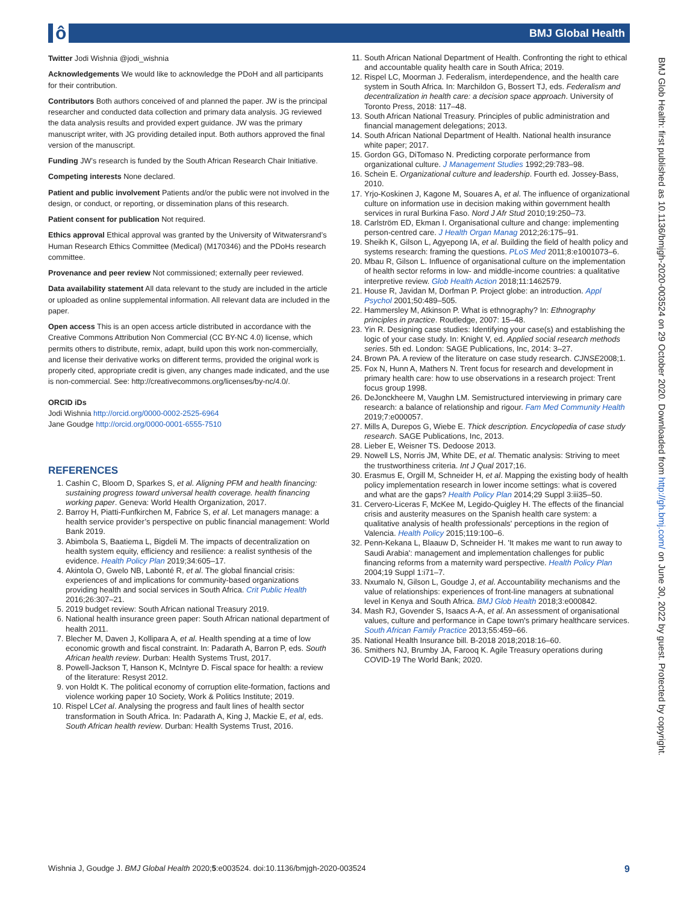ô BMJ Global Health
BMJ Glob Health: first published as 10.1136/bmjgh-2020-003524 on 29 October 2020. Downloaded from http://gh.bmj.com/ on June 30, 2022 by guest. Protected by copyright.
Twitter Jodi Wishnia @jodi_wishnia
Acknowledgements We would like to acknowledge the PDoH and all participants for their contribution.
Contributors Both authors conceived of and planned the paper. JW is the principal researcher and conducted data collection and primary data analysis. JG reviewed the data analysis results and provided expert guidance. JW was the primary manuscript writer, with JG providing detailed input. Both authors approved the final version of the manuscript.
Funding JW’s research is funded by the South African Research Chair Initiative.
Competing interests None declared.
Patient and public involvement Patients and/or the public were not involved in the design, or conduct, or reporting, or dissemination plans of this research.
Patient consent for publication Not required.
Ethics approval Ethical approval was granted by the University of Witwatersrand’s Human Research Ethics Committee (Medical) (M170346) and the PDoHs research committee.
Provenance and peer review Not commissioned; externally peer reviewed.
Data availability statement All data relevant to the study are included in the article or uploaded as online supplemental information. All relevant data are included in the paper.
Open access This is an open access article distributed in accordance with the Creative Commons Attribution Non Commercial (CC BY-NC 4.0) license, which permits others to distribute, remix, adapt, build upon this work non-commercially, and license their derivative works on different terms, provided the original work is properly cited, appropriate credit is given, any changes made indicated, and the use is non-commercial. See: http://creativecommons.org/licenses/by-nc/4.0/.
ORCID iDs
Jodi Wishnia http://orcid.org/0000-0002-2525-6964
Jane Goudge http://orcid.org/0000-0001-6555-7510
REFERENCES
1. Cashin C, Bloom D, Sparkes S, et al. Aligning PFM and health financing: sustaining progress toward universal health coverage. health financing working paper. Geneva: World Health Organization, 2017.
2. Barroy H, Piatti-Funfkirchen M, Fabrice S, et al. Let managers manage: a health service provider’s perspective on public financial management: World Bank 2019.
3. Abimbola S, Baatiema L, Bigdeli M. The impacts of decentralization on health system equity, efficiency and resilience: a realist synthesis of the evidence. Health Policy Plan 2019;34:605–17.
4. Akintola O, Gwelo NB, Labonté R, et al. The global financial crisis: experiences of and implications for community-based organizations providing health and social services in South Africa. Crit Public Health 2016;26:307–21.
5. 2019 budget review: South African national Treasury 2019.
6. National health insurance green paper: South African national department of health 2011.
7. Blecher M, Daven J, Kollipara A, et al. Health spending at a time of low economic growth and fiscal constraint. In: Padarath A, Barron P, eds. South African health review. Durban: Health Systems Trust, 2017.
8. Powell-Jackson T, Hanson K, McIntyre D. Fiscal space for health: a review of the literature: Resyst 2012.
9. von Holdt K. The political economy of corruption elite-formation, factions and violence working paper 10 Society, Work & Politics Institute; 2019.
10. Rispel LCet al. Analysing the progress and fault lines of health sector transformation in South Africa. In: Padarath A, King J, Mackie E, et al, eds. South African health review. Durban: Health Systems Trust, 2016.
11. South African National Department of Health. Confronting the right to ethical and accountable quality health care in South Africa; 2019.
12. Rispel LC, Moorman J. Federalism, interdependence, and the health care system in South Africa. In: Marchildon G, Bossert TJ, eds. Federalism and decentralization in health care: a decision space approach. University of Toronto Press, 2018: 117–48.
13. South African National Treasury. Principles of public administration and financial management delegations; 2013.
14. South African National Department of Health. National health insurance white paper; 2017.
15. Gordon GG, DiTomaso N. Predicting corporate performance from organizational culture. J Management Studies 1992;29:783–98.
16. Schein E. Organizational culture and leadership. Fourth ed. Jossey-Bass, 2010.
17. Yrjo-Koskinen J, Kagone M, Souares A, et al. The influence of organizational culture on information use in decision making within government health services in rural Burkina Faso. Nord J Afr Stud 2010;19:250–73.
18. Carlström ED, Ekman I. Organisational culture and change: implementing person-centred care. J Health Organ Manag 2012;26:175–91.
19. Sheikh K, Gilson L, Agyepong IA, et al. Building the field of health policy and systems research: framing the questions. PLoS Med 2011;8:e1001073–6.
20. Mbau R, Gilson L. Influence of organisational culture on the implementation of health sector reforms in low- and middle-income countries: a qualitative interpretive review. Glob Health Action 2018;11:1462579.
21. House R, Javidan M, Dorfman P. Project globe: an introduction. Appl Psychol 2001;50:489–505.
22. Hammersley M, Atkinson P. What is ethnography? In: Ethnography principles in practice. Routledge, 2007: 15–48.
23. Yin R. Designing case studies: Identifying your case(s) and establishing the logic of your case study. In: Knight V, ed. Applied social research methods series. 5th ed. London: SAGE Publications, Inc, 2014: 3–27.
24. Brown PA. A review of the literature on case study research. CJNSE2008;1.
25. Fox N, Hunn A, Mathers N. Trent focus for research and development in primary health care: how to use observations in a research project: Trent focus group 1998.
26. DeJonckheere M, Vaughn LM. Semistructured interviewing in primary care research: a balance of relationship and rigour. Fam Med Community Health 2019;7:e000057.
27. Mills A, Durepos G, Wiebe E. Thick description. Encyclopedia of case study research. SAGE Publications, Inc, 2013.
28. Lieber E, Weisner TS. Dedoose 2013.
29. Nowell LS, Norris JM, White DE, et al. Thematic analysis: Striving to meet the trustworthiness criteria. Int J Qual 2017;16.
30. Erasmus E, Orgill M, Schneider H, et al. Mapping the existing body of health policy implementation research in lower income settings: what is covered and what are the gaps? Health Policy Plan 2014;29 Suppl 3:iii35–50.
31. Cervero-Liceras F, McKee M, Legido-Quigley H. The effects of the financial crisis and austerity measures on the Spanish health care system: a qualitative analysis of health professionals' perceptions in the region of Valencia. Health Policy 2015;119:100–6.
32. Penn-Kekana L, Blaauw D, Schneider H. 'It makes me want to run away to Saudi Arabia': management and implementation challenges for public financing reforms from a maternity ward perspective. Health Policy Plan 2004;19 Suppl 1:i71–7.
33. Nxumalo N, Gilson L, Goudge J, et al. Accountability mechanisms and the value of relationships: experiences of front-line managers at subnational level in Kenya and South Africa. BMJ Glob Health 2018;3:e000842.
34. Mash RJ, Govender S, Isaacs A-A, et al. An assessment of organisational values, culture and performance in Cape town's primary healthcare services. South African Family Practice 2013;55:459–66.
35. National Health Insurance bill. B-2018 2018;2018:16–60.
36. Smithers NJ, Brumby JA, Farooq K. Agile Treasury operations during COVID-19 The World Bank; 2020.
Wishnia J, Goudge J. BMJ Global Health 2020;5:e003524. doi:10.1136/bmjgh-2020-003524 9